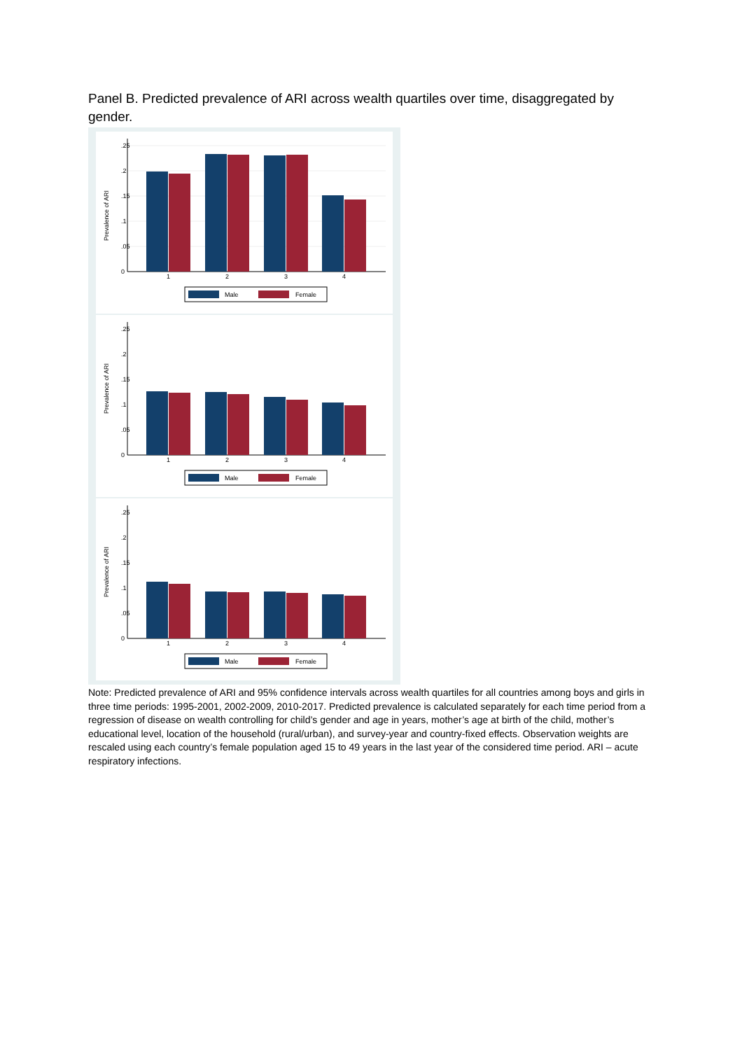Panel B. Predicted prevalence of ARI across wealth quartiles over time, disaggregated by gender.
Prevalence of ARI
0
.05
.1
.15
.2
.25
1
2
3
4
Male
Female
Prevalence of ARI
0
.05
.1
.15
.2
.25
1
2
3
4
Male
Female
Prevalence of ARI
0
.05
.1
.15
.2
.25
1
2
3
4
Male
Female
Note: Predicted prevalence of ARI and 95% confidence intervals across wealth quartiles for all countries among boys and girls in three time periods: 1995-2001, 2002-2009, 2010-2017. Predicted prevalence is calculated separately for each time period from a regression of disease on wealth controlling for child’s gender and age in years, mother’s age at birth of the child, mother’s educational level, location of the household (rural/urban), and survey-year and country-fixed effects. Observation weights are rescaled using each country’s female population aged 15 to 49 years in the last year of the considered time period. ARI – acute respiratory infections.